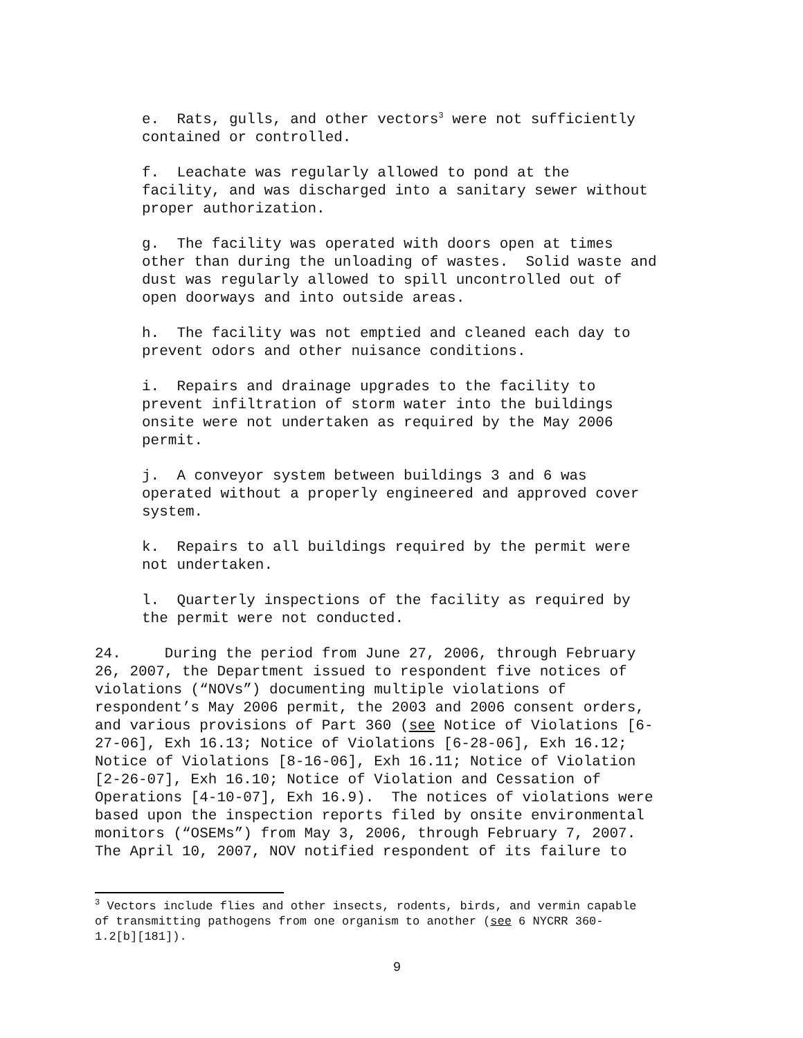e. Rats, gulls, and other vectors<sup>3</sup> were not sufficiently contained or controlled.
f. Leachate was regularly allowed to pond at the facility, and was discharged into a sanitary sewer without proper authorization.
g. The facility was operated with doors open at times other than during the unloading of wastes. Solid waste and dust was regularly allowed to spill uncontrolled out of open doorways and into outside areas.
h. The facility was not emptied and cleaned each day to prevent odors and other nuisance conditions.
i. Repairs and drainage upgrades to the facility to prevent infiltration of storm water into the buildings onsite were not undertaken as required by the May 2006 permit.
j. A conveyor system between buildings 3 and 6 was operated without a properly engineered and approved cover system.
k. Repairs to all buildings required by the permit were not undertaken.
l. Quarterly inspections of the facility as required by the permit were not conducted.
24. During the period from June 27, 2006, through February 26, 2007, the Department issued to respondent five notices of violations (“NOVs”) documenting multiple violations of respondent’s May 2006 permit, the 2003 and 2006 consent orders, and various provisions of Part 360 (see Notice of Violations [6- 27-06], Exh 16.13; Notice of Violations [6-28-06], Exh 16.12; Notice of Violations [8-16-06], Exh 16.11; Notice of Violation [2-26-07], Exh 16.10; Notice of Violation and Cessation of Operations [4-10-07], Exh 16.9). The notices of violations were based upon the inspection reports filed by onsite environmental monitors (“OSEMs”) from May 3, 2006, through February 7, 2007. The April 10, 2007, NOV notified respondent of its failure to
<sup>3</sup> Vectors include flies and other insects, rodents, birds, and vermin capable of transmitting pathogens from one organism to another (see 6 NYCRR 360- 1.2[b][181]).
9